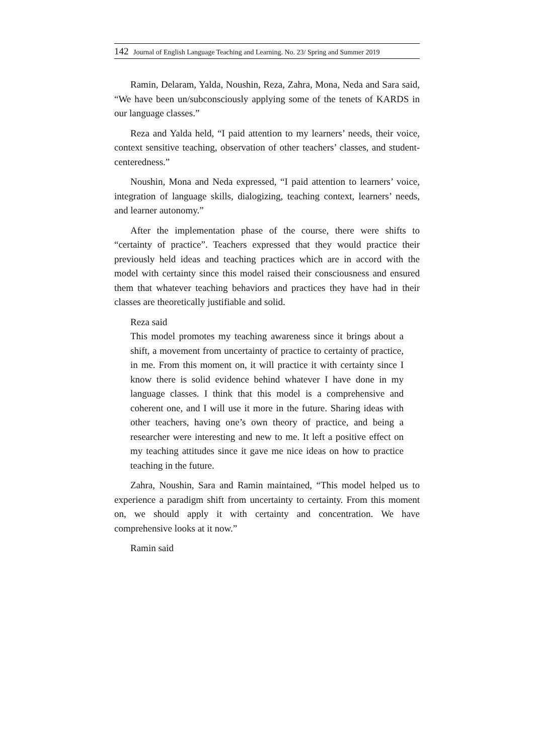142 Journal of English Language Teaching and Learning. No. 23/ Spring and Summer 2019
Ramin, Delaram, Yalda, Noushin, Reza, Zahra, Mona, Neda and Sara said, “We have been un/subconsciously applying some of the tenets of KARDS in our language classes.”
Reza and Yalda held, “I paid attention to my learners’ needs, their voice, context sensitive teaching, observation of other teachers’ classes, and student-centeredness.”
Noushin, Mona and Neda expressed, “I paid attention to learners’ voice, integration of language skills, dialogizing, teaching context, learners’ needs, and learner autonomy.”
After the implementation phase of the course, there were shifts to “certainty of practice”. Teachers expressed that they would practice their previously held ideas and teaching practices which are in accord with the model with certainty since this model raised their consciousness and ensured them that whatever teaching behaviors and practices they have had in their classes are theoretically justifiable and solid.
Reza said
This model promotes my teaching awareness since it brings about a shift, a movement from uncertainty of practice to certainty of practice, in me. From this moment on, it will practice it with certainty since I know there is solid evidence behind whatever I have done in my language classes. I think that this model is a comprehensive and coherent one, and I will use it more in the future. Sharing ideas with other teachers, having one’s own theory of practice, and being a researcher were interesting and new to me. It left a positive effect on my teaching attitudes since it gave me nice ideas on how to practice teaching in the future.
Zahra, Noushin, Sara and Ramin maintained, “This model helped us to experience a paradigm shift from uncertainty to certainty. From this moment on, we should apply it with certainty and concentration. We have comprehensive looks at it now.”
Ramin said